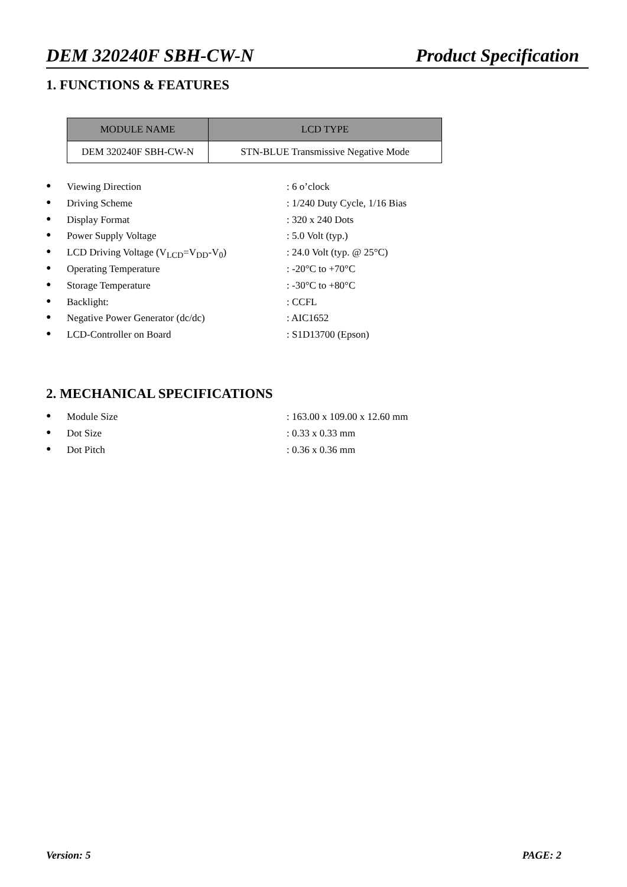DEM 320240F SBH-CW-N Product Specification
1. FUNCTIONS & FEATURES
| MODULE NAME | LCD TYPE |
| --- | --- |
| DEM 320240F SBH-CW-N | STN-BLUE Transmissive Negative Mode |
● Viewing Direction: 6 o’clock
● Driving Scheme: 1/240 Duty Cycle, 1/16 Bias
● Display Format: 320 x 240 Dots
● Power Supply Voltage: 5.0 Volt (typ.)
● LCD Driving Voltage (V<sub>LCD</sub>=V<sub>DD</sub>-V<sub>0</sub>): 24.0 Volt (typ. @ 25°C)
● Operating Temperature: -20°C to +70°C
● Storage Temperature: -30°C to +80°C
● Backlight:: CCFL
● Negative Power Generator (dc/dc): AIC1652
● LCD-Controller on Board: S1D13700 (Epson)
2. MECHANICAL SPECIFICATIONS
● Module Size: 163.00 x 109.00 x 12.60 mm
● Dot Size: 0.33 x 0.33 mm
● Dot Pitch: 0.36 x 0.36 mm
Version: 5 PAGE: 2